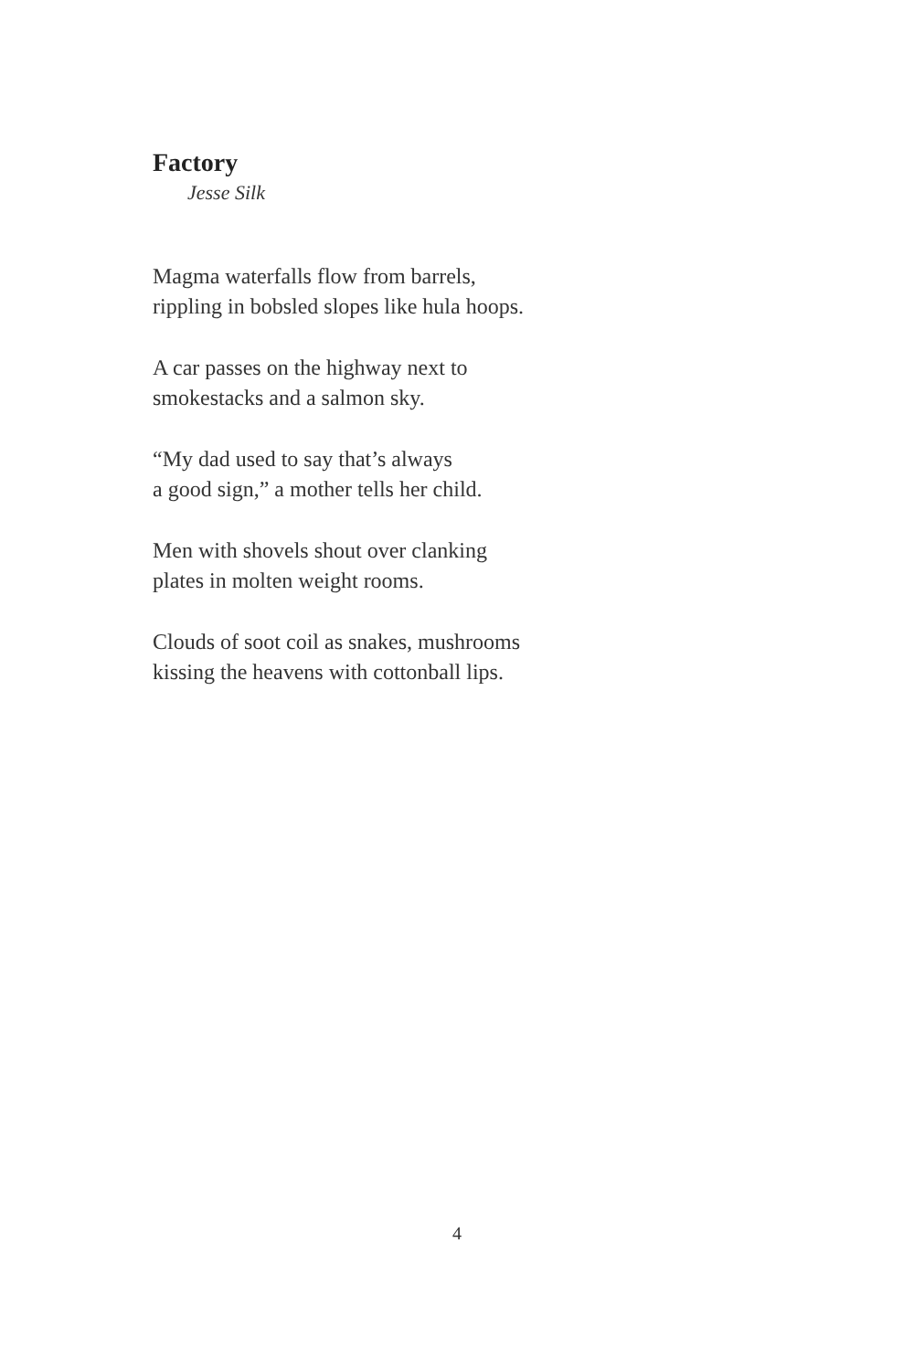Factory
Jesse Silk
Magma waterfalls flow from barrels,
rippling in bobsled slopes like hula hoops.
A car passes on the highway next to
smokestacks and a salmon sky.
“My dad used to say that’s always
a good sign,” a mother tells her child.
Men with shovels shout over clanking
plates in molten weight rooms.
Clouds of soot coil as snakes, mushrooms
kissing the heavens with cottonball lips.
4